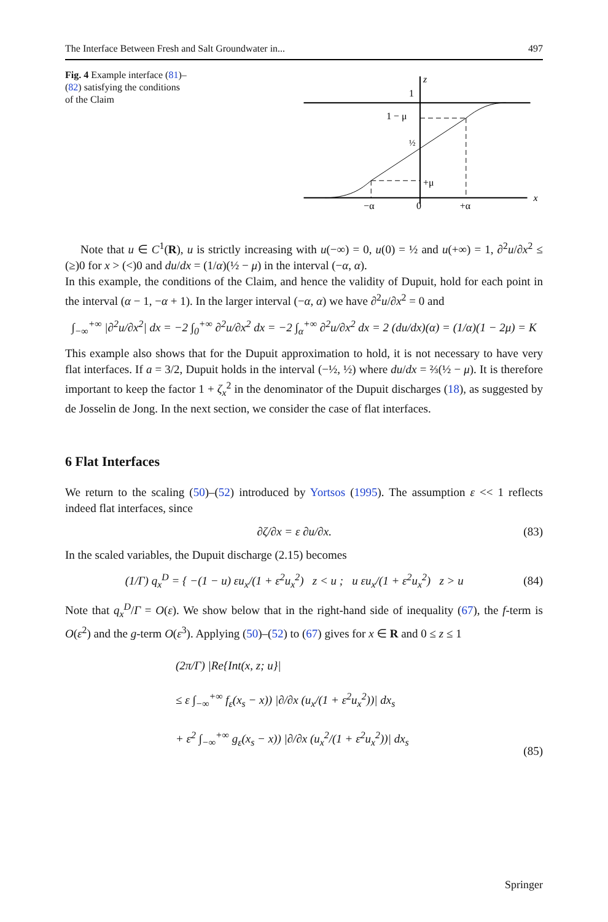The Interface Between Fresh and Salt Groundwater in... 497
Fig. 4 Example interface (81)–(82) satisfying the conditions of the Claim
z
x
1
1 − μ
½
+μ
−α
0
+α
Note that u ∈ C<sup>1</sup>(R), u is strictly increasing with u(−∞) = 0, u(0) = ½ and u(+∞) = 1, ∂<sup>2</sup>u/∂x<sup>2</sup> ≤ (≥)0 for x > (<)0 and du/dx = (1/α)(½ − μ) in the interval (−α, α).
In this example, the conditions of the Claim, and hence the validity of Dupuit, hold for each point in the interval (α − 1, −α + 1). In the larger interval (−α, α) we have ∂<sup>2</sup>u/∂x<sup>2</sup> = 0 and
∫<sub>−∞</sub><sup>+∞</sup> |∂<sup>2</sup>u/∂x<sup>2</sup>| dx = −2 ∫<sub>0</sub><sup>+∞</sup> ∂<sup>2</sup>u/∂x<sup>2</sup> dx = −2 ∫<sub>α</sub><sup>+∞</sup> ∂<sup>2</sup>u/∂x<sup>2</sup> dx = 2 (du/dx)(α) = (1/α)(1 − 2μ) = K
This example also shows that for the Dupuit approximation to hold, it is not necessary to have very flat interfaces. If a = 3/2, Dupuit holds in the interval (−½, ½) where du/dx = ⅔(½ − μ). It is therefore important to keep the factor 1 + ζ<sub>x</sub><sup>2</sup> in the denominator of the Dupuit discharges (18), as suggested by de Josselin de Jong. In the next section, we consider the case of flat interfaces.
6 Flat Interfaces
We return to the scaling (50)–(52) introduced by Yortsos (1995). The assumption ε << 1 reflects indeed flat interfaces, since
∂ζ/∂x = ε ∂u/∂x. (83)
In the scaled variables, the Dupuit discharge (2.15) becomes
(1/Γ) q<sub>x</sub><sup>D</sup> = { −(1 − u) εu<sub>x</sub>/(1 + ε<sup>2</sup>u<sub>x</sub><sup>2</sup>) z < u ; u εu<sub>x</sub>/(1 + ε<sup>2</sup>u<sub>x</sub><sup>2</sup>) z > u (84)
Note that q<sub>x</sub><sup>D</sup>/Γ = O(ε). We show below that in the right-hand side of inequality (67), the f-term is O(ε<sup>2</sup>) and the g-term O(ε<sup>3</sup>). Applying (50)–(52) to (67) gives for x ∈ R and 0 ≤ z ≤ 1
(2π/Γ) |Re{Int(x, z; u}|
≤ ε ∫<sub>−∞</sub><sup>+∞</sup> f<sub>ε</sub>(x<sub>s</sub> − x)) |∂/∂x (u<sub>x</sub>/(1 + ε<sup>2</sup>u<sub>x</sub><sup>2</sup>))| dx<sub>s</sub>
+ ε<sup>2</sup> ∫<sub>−∞</sub><sup>+∞</sup> g<sub>ε</sub>(x<sub>s</sub> − x)) |∂/∂x (u<sub>x</sub><sup>2</sup>/(1 + ε<sup>2</sup>u<sub>x</sub><sup>2</sup>))| dx<sub>s</sub> (85)
Springer